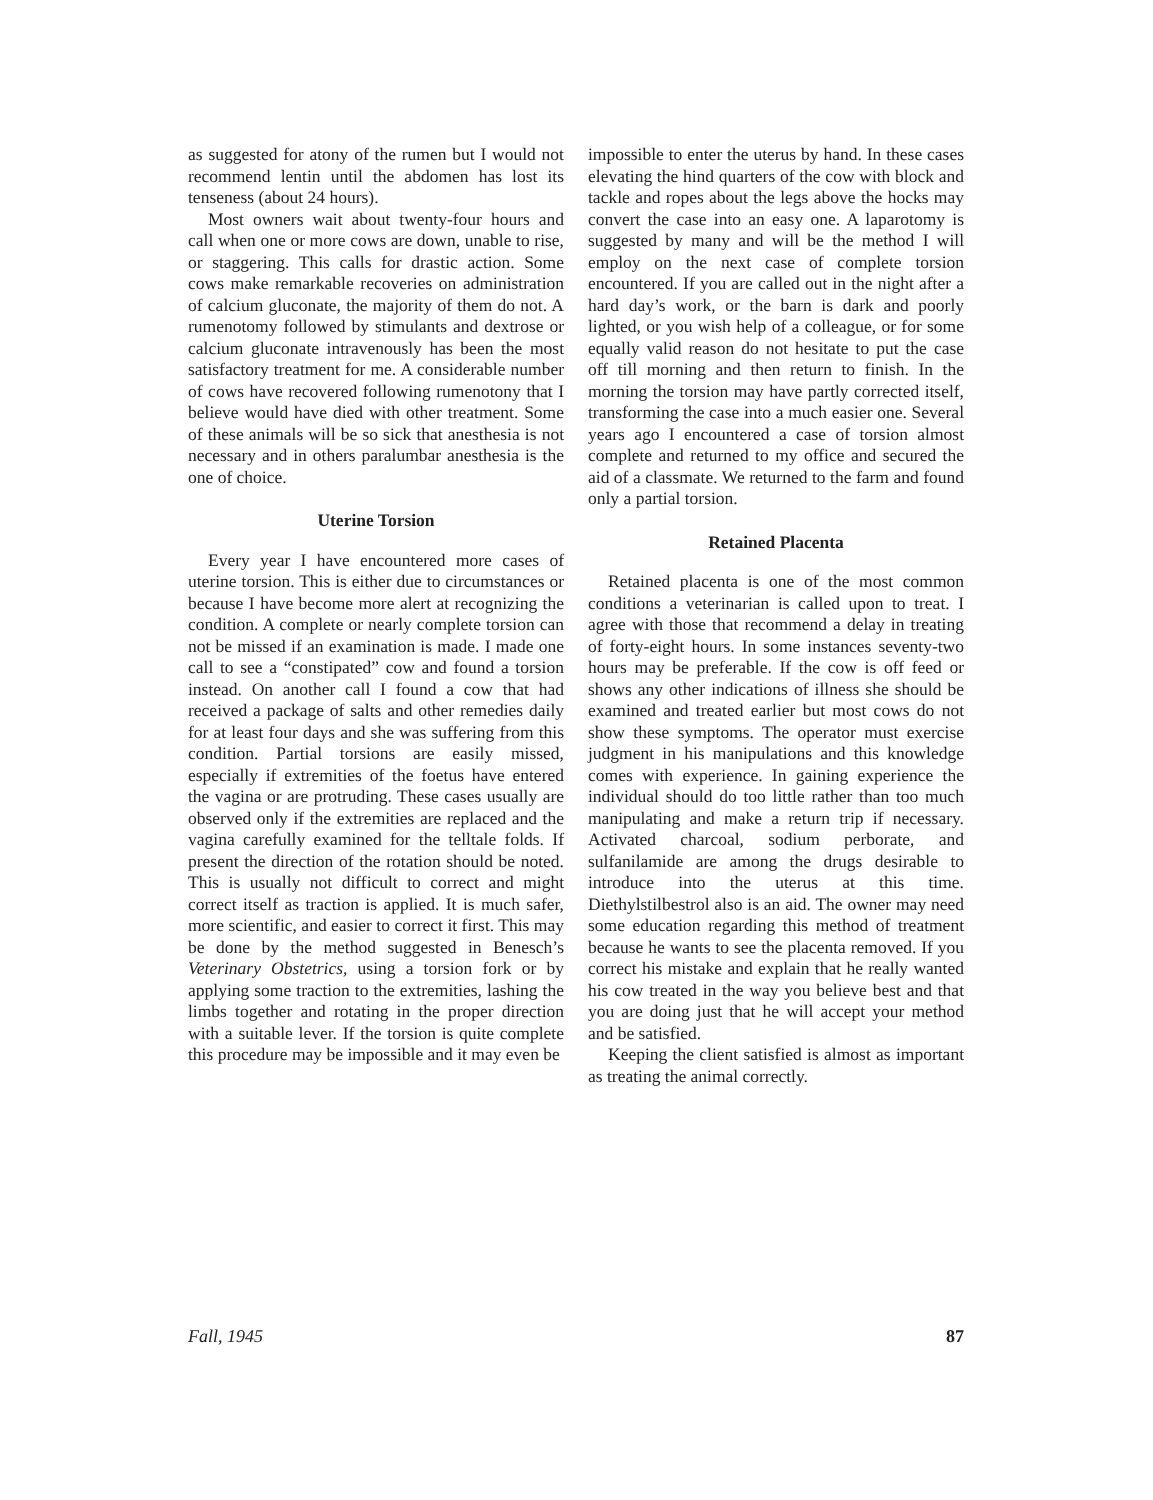as suggested for atony of the rumen but I would not recommend lentin until the abdomen has lost its tenseness (about 24 hours).
Most owners wait about twenty-four hours and call when one or more cows are down, unable to rise, or staggering. This calls for drastic action. Some cows make remarkable recoveries on administration of calcium gluconate, the majority of them do not. A rumenotomy followed by stimulants and dextrose or calcium gluconate intravenously has been the most satisfactory treatment for me. A considerable number of cows have recovered following rumenotony that I believe would have died with other treatment. Some of these animals will be so sick that anesthesia is not necessary and in others paralumbar anesthesia is the one of choice.
Uterine Torsion
Every year I have encountered more cases of uterine torsion. This is either due to circumstances or because I have become more alert at recognizing the condition. A complete or nearly complete torsion can not be missed if an examination is made. I made one call to see a “constipated” cow and found a torsion instead. On another call I found a cow that had received a package of salts and other remedies daily for at least four days and she was suffering from this condition. Partial torsions are easily missed, especially if extremities of the foetus have entered the vagina or are protruding. These cases usually are observed only if the extremities are replaced and the vagina carefully examined for the telltale folds. If present the direction of the rotation should be noted. This is usually not difficult to correct and might correct itself as traction is applied. It is much safer, more scientific, and easier to correct it first. This may be done by the method suggested in Benesch’s Veterinary Obstetrics, using a torsion fork or by applying some traction to the extremities, lashing the limbs together and rotating in the proper direction with a suitable lever. If the torsion is quite complete this procedure may be impossible and it may even be
impossible to enter the uterus by hand. In these cases elevating the hind quarters of the cow with block and tackle and ropes about the legs above the hocks may convert the case into an easy one. A laparotomy is suggested by many and will be the method I will employ on the next case of complete torsion encountered. If you are called out in the night after a hard day’s work, or the barn is dark and poorly lighted, or you wish help of a colleague, or for some equally valid reason do not hesitate to put the case off till morning and then return to finish. In the morning the torsion may have partly corrected itself, transforming the case into a much easier one. Several years ago I encountered a case of torsion almost complete and returned to my office and secured the aid of a classmate. We returned to the farm and found only a partial torsion.
Retained Placenta
Retained placenta is one of the most common conditions a veterinarian is called upon to treat. I agree with those that recommend a delay in treating of forty-eight hours. In some instances seventy-two hours may be preferable. If the cow is off feed or shows any other indications of illness she should be examined and treated earlier but most cows do not show these symptoms. The operator must exercise judgment in his manipulations and this knowledge comes with experience. In gaining experience the individual should do too little rather than too much manipulating and make a return trip if necessary. Activated charcoal, sodium perborate, and sulfanilamide are among the drugs desirable to introduce into the uterus at this time. Diethylstilbestrol also is an aid. The owner may need some education regarding this method of treatment because he wants to see the placenta removed. If you correct his mistake and explain that he really wanted his cow treated in the way you believe best and that you are doing just that he will accept your method and be satisfied.
Keeping the client satisfied is almost as important as treating the animal correctly.
Fall, 1945 87